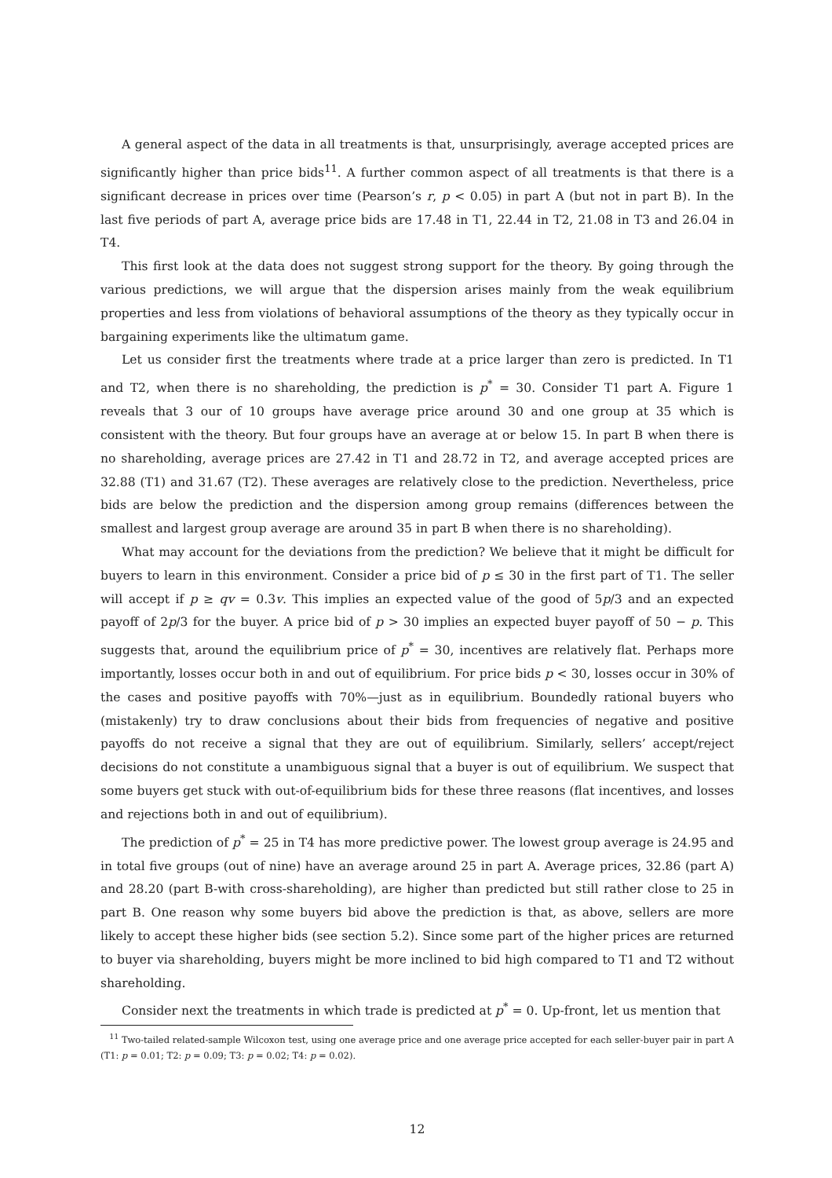A general aspect of the data in all treatments is that, unsurprisingly, average accepted prices are significantly higher than price bids<sup>11</sup>. A further common aspect of all treatments is that there is a significant decrease in prices over time (Pearson’s r, p < 0.05) in part A (but not in part B). In the last five periods of part A, average price bids are 17.48 in T1, 22.44 in T2, 21.08 in T3 and 26.04 in T4.
This first look at the data does not suggest strong support for the theory. By going through the various predictions, we will argue that the dispersion arises mainly from the weak equilibrium properties and less from violations of behavioral assumptions of the theory as they typically occur in bargaining experiments like the ultimatum game.
Let us consider first the treatments where trade at a price larger than zero is predicted. In T1 and T2, when there is no shareholding, the prediction is p<sup>*</sup> = 30. Consider T1 part A. Figure 1 reveals that 3 our of 10 groups have average price around 30 and one group at 35 which is consistent with the theory. But four groups have an average at or below 15. In part B when there is no shareholding, average prices are 27.42 in T1 and 28.72 in T2, and average accepted prices are 32.88 (T1) and 31.67 (T2). These averages are relatively close to the prediction. Nevertheless, price bids are below the prediction and the dispersion among group remains (differences between the smallest and largest group average are around 35 in part B when there is no shareholding).
What may account for the deviations from the prediction? We believe that it might be difficult for buyers to learn in this environment. Consider a price bid of p ≤ 30 in the first part of T1. The seller will accept if p ≥ qv = 0.3v. This implies an expected value of the good of 5p/3 and an expected payoff of 2p/3 for the buyer. A price bid of p > 30 implies an expected buyer payoff of 50 − p. This suggests that, around the equilibrium price of p<sup>*</sup> = 30, incentives are relatively flat. Perhaps more importantly, losses occur both in and out of equilibrium. For price bids p < 30, losses occur in 30% of the cases and positive payoffs with 70%—just as in equilibrium. Boundedly rational buyers who (mistakenly) try to draw conclusions about their bids from frequencies of negative and positive payoffs do not receive a signal that they are out of equilibrium. Similarly, sellers’ accept/reject decisions do not constitute a unambiguous signal that a buyer is out of equilibrium. We suspect that some buyers get stuck with out-of-equilibrium bids for these three reasons (flat incentives, and losses and rejections both in and out of equilibrium).
The prediction of p<sup>*</sup> = 25 in T4 has more predictive power. The lowest group average is 24.95 and in total five groups (out of nine) have an average around 25 in part A. Average prices, 32.86 (part A) and 28.20 (part B-with cross-shareholding), are higher than predicted but still rather close to 25 in part B. One reason why some buyers bid above the prediction is that, as above, sellers are more likely to accept these higher bids (see section 5.2). Since some part of the higher prices are returned to buyer via shareholding, buyers might be more inclined to bid high compared to T1 and T2 without shareholding.
Consider next the treatments in which trade is predicted at p<sup>*</sup> = 0. Up-front, let us mention that
<sup>11</sup> Two-tailed related-sample Wilcoxon test, using one average price and one average price accepted for each seller-buyer pair in part A (T1: p = 0.01; T2: p = 0.09; T3: p = 0.02; T4: p = 0.02).
12